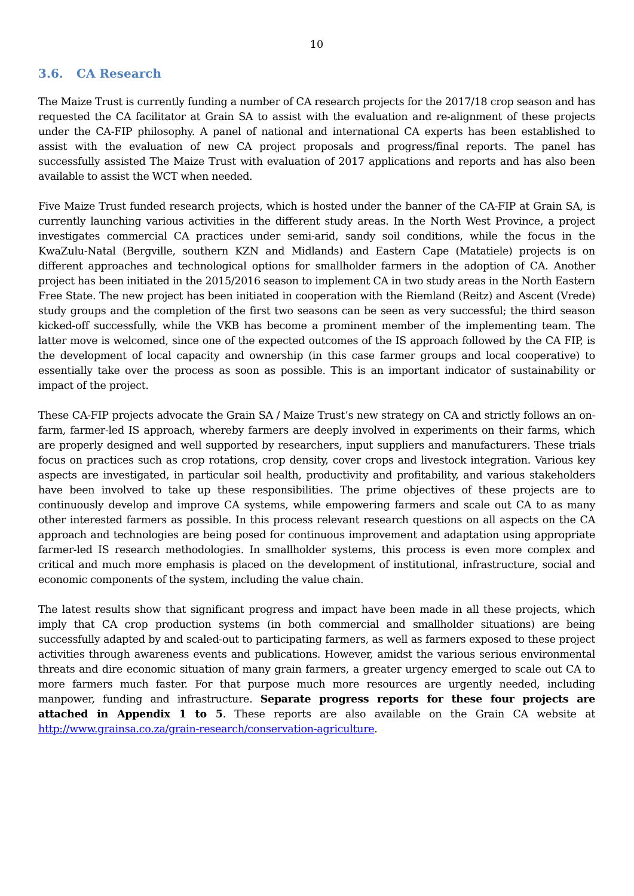10
3.6. CA Research
The Maize Trust is currently funding a number of CA research projects for the 2017/18 crop season and has requested the CA facilitator at Grain SA to assist with the evaluation and re-alignment of these projects under the CA-FIP philosophy. A panel of national and international CA experts has been established to assist with the evaluation of new CA project proposals and progress/final reports. The panel has successfully assisted The Maize Trust with evaluation of 2017 applications and reports and has also been available to assist the WCT when needed.
Five Maize Trust funded research projects, which is hosted under the banner of the CA-FIP at Grain SA, is currently launching various activities in the different study areas. In the North West Province, a project investigates commercial CA practices under semi-arid, sandy soil conditions, while the focus in the KwaZulu-Natal (Bergville, southern KZN and Midlands) and Eastern Cape (Matatiele) projects is on different approaches and technological options for smallholder farmers in the adoption of CA. Another project has been initiated in the 2015/2016 season to implement CA in two study areas in the North Eastern Free State. The new project has been initiated in cooperation with the Riemland (Reitz) and Ascent (Vrede) study groups and the completion of the first two seasons can be seen as very successful; the third season kicked-off successfully, while the VKB has become a prominent member of the implementing team. The latter move is welcomed, since one of the expected outcomes of the IS approach followed by the CA FIP, is the development of local capacity and ownership (in this case farmer groups and local cooperative) to essentially take over the process as soon as possible. This is an important indicator of sustainability or impact of the project.
These CA-FIP projects advocate the Grain SA / Maize Trust’s new strategy on CA and strictly follows an on-farm, farmer-led IS approach, whereby farmers are deeply involved in experiments on their farms, which are properly designed and well supported by researchers, input suppliers and manufacturers. These trials focus on practices such as crop rotations, crop density, cover crops and livestock integration. Various key aspects are investigated, in particular soil health, productivity and profitability, and various stakeholders have been involved to take up these responsibilities. The prime objectives of these projects are to continuously develop and improve CA systems, while empowering farmers and scale out CA to as many other interested farmers as possible. In this process relevant research questions on all aspects on the CA approach and technologies are being posed for continuous improvement and adaptation using appropriate farmer-led IS research methodologies. In smallholder systems, this process is even more complex and critical and much more emphasis is placed on the development of institutional, infrastructure, social and economic components of the system, including the value chain.
The latest results show that significant progress and impact have been made in all these projects, which imply that CA crop production systems (in both commercial and smallholder situations) are being successfully adapted by and scaled-out to participating farmers, as well as farmers exposed to these project activities through awareness events and publications. However, amidst the various serious environmental threats and dire economic situation of many grain farmers, a greater urgency emerged to scale out CA to more farmers much faster. For that purpose much more resources are urgently needed, including manpower, funding and infrastructure. Separate progress reports for these four projects are attached in Appendix 1 to 5. These reports are also available on the Grain CA website at http://www.grainsa.co.za/grain-research/conservation-agriculture.